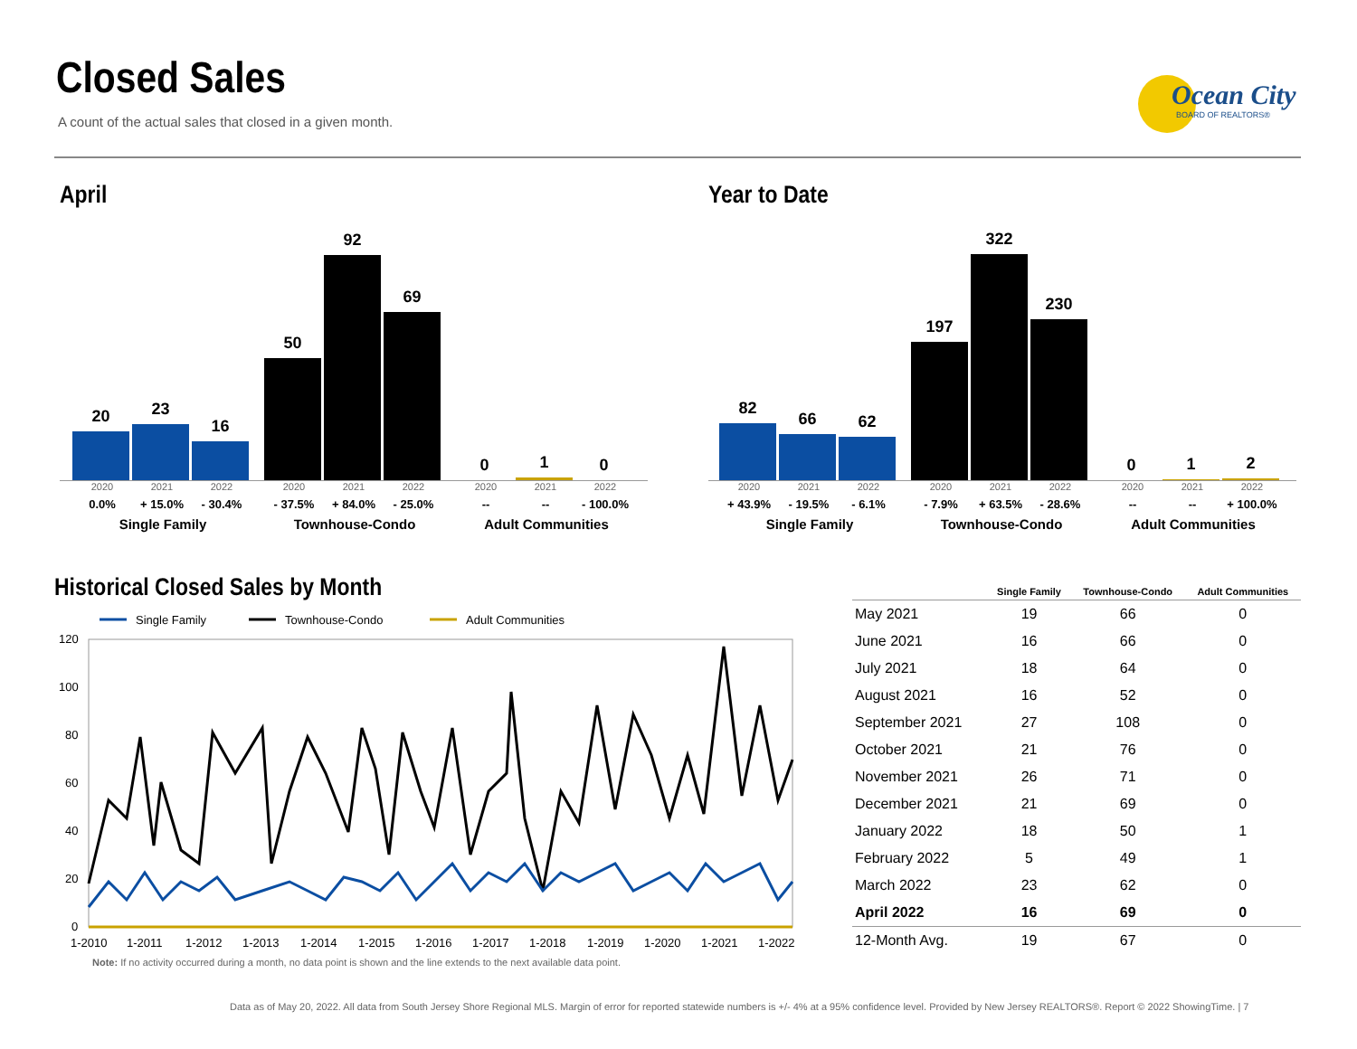Closed Sales
A count of the actual sales that closed in a given month.
Ocean City
BOARD OF REALTORS®
April
20
23
16
50
92
69
0
1
0
2020 2021 2022 2020 2021 2022 2020 2021 2022
0.0% + 15.0% - 30.4% - 37.5% + 84.0% - 25.0% -- -- - 100.0%
Single Family Townhouse-Condo Adult Communities
Year to Date
82
66
62
197
322
230
0
1
2
2020 2021 2022 2020 2021 2022 2020 2021 2022
+ 43.9% - 19.5% - 6.1% - 7.9% + 63.5% - 28.6% -- -- + 100.0%
Single Family Townhouse-Condo Adult Communities
Historical Closed Sales by Month
Single Family
Townhouse-Condo
Adult Communities
120
100
80
60
40
20
0
1-2010
1-2011
1-2012
1-2013
1-2014
1-2015
1-2016
1-2017
1-2018
1-2019
1-2020
1-2021
1-2022
Note: If no activity occurred during a month, no data point is shown and the line extends to the next available data point.
| | Single Family | Townhouse-Condo | Adult Communities |
| --- | --- | --- | --- |
| May 2021 | 19 | 66 | 0 |
| June 2021 | 16 | 66 | 0 |
| July 2021 | 18 | 64 | 0 |
| August 2021 | 16 | 52 | 0 |
| September 2021 | 27 | 108 | 0 |
| October 2021 | 21 | 76 | 0 |
| November 2021 | 26 | 71 | 0 |
| December 2021 | 21 | 69 | 0 |
| January 2022 | 18 | 50 | 1 |
| February 2022 | 5 | 49 | 1 |
| March 2022 | 23 | 62 | 0 |
| April 2022 | 16 | 69 | 0 |
| 12-Month Avg. | 19 | 67 | 0 |
Data as of May 20, 2022. All data from South Jersey Shore Regional MLS. Margin of error for reported statewide numbers is +/- 4% at a 95% confidence level. Provided by New Jersey REALTORS®. Report © 2022 ShowingTime. | 7